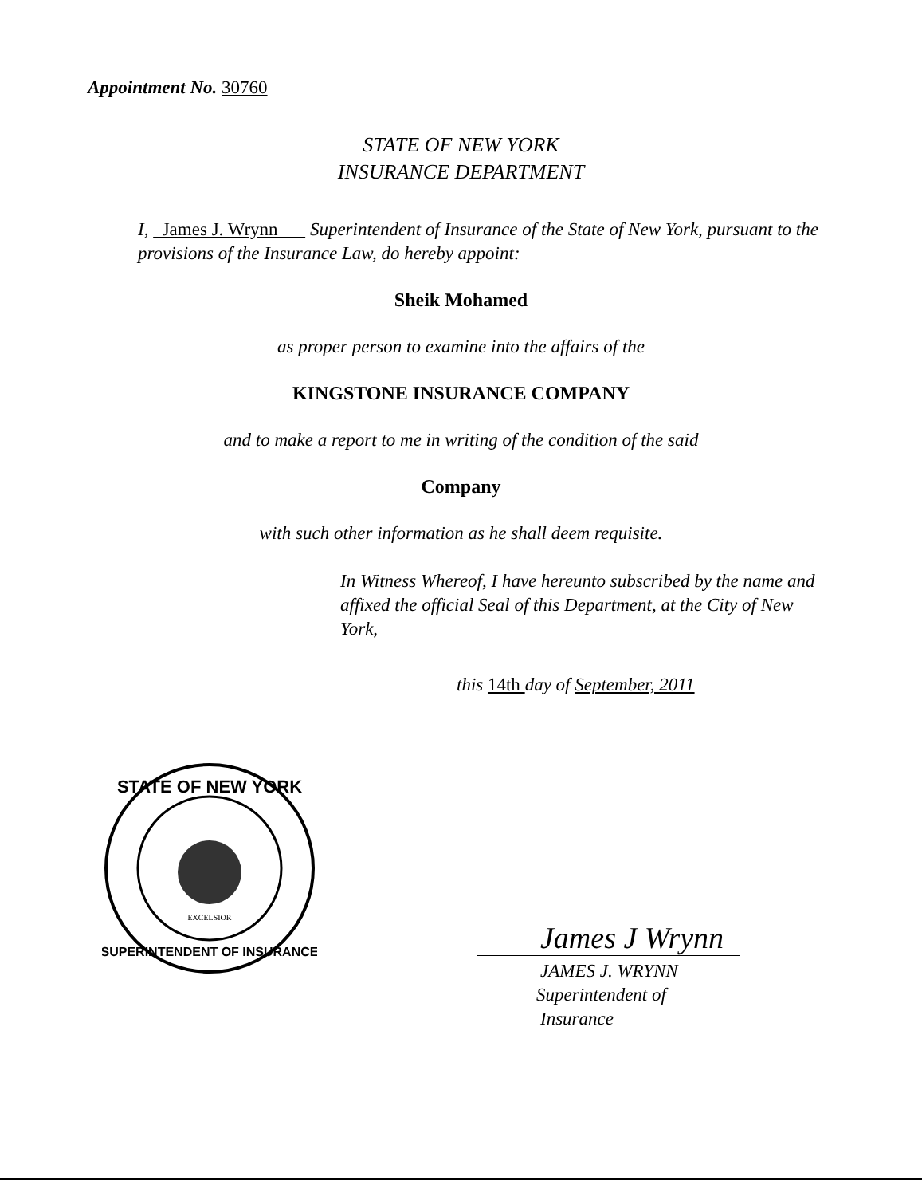Appointment No. 30760
STATE OF NEW YORK
INSURANCE DEPARTMENT
I, James J. Wrynn Superintendent of Insurance of the State of New York, pursuant to the provisions of the Insurance Law, do hereby appoint:
Sheik Mohamed
as proper person to examine into the affairs of the
KINGSTONE INSURANCE COMPANY
and to make a report to me in writing of the condition of the said
Company
with such other information as he shall deem requisite.
In Witness Whereof, I have hereunto subscribed by the name and affixed the official Seal of this Department, at the City of New York,
this 14th day of September, 2011
STATE OF NEW YORK
SUPERINTENDENT OF INSURANCE
EXCELSIOR
James J Wrynn
JAMES J. WRYNN
Superintendent of Insurance